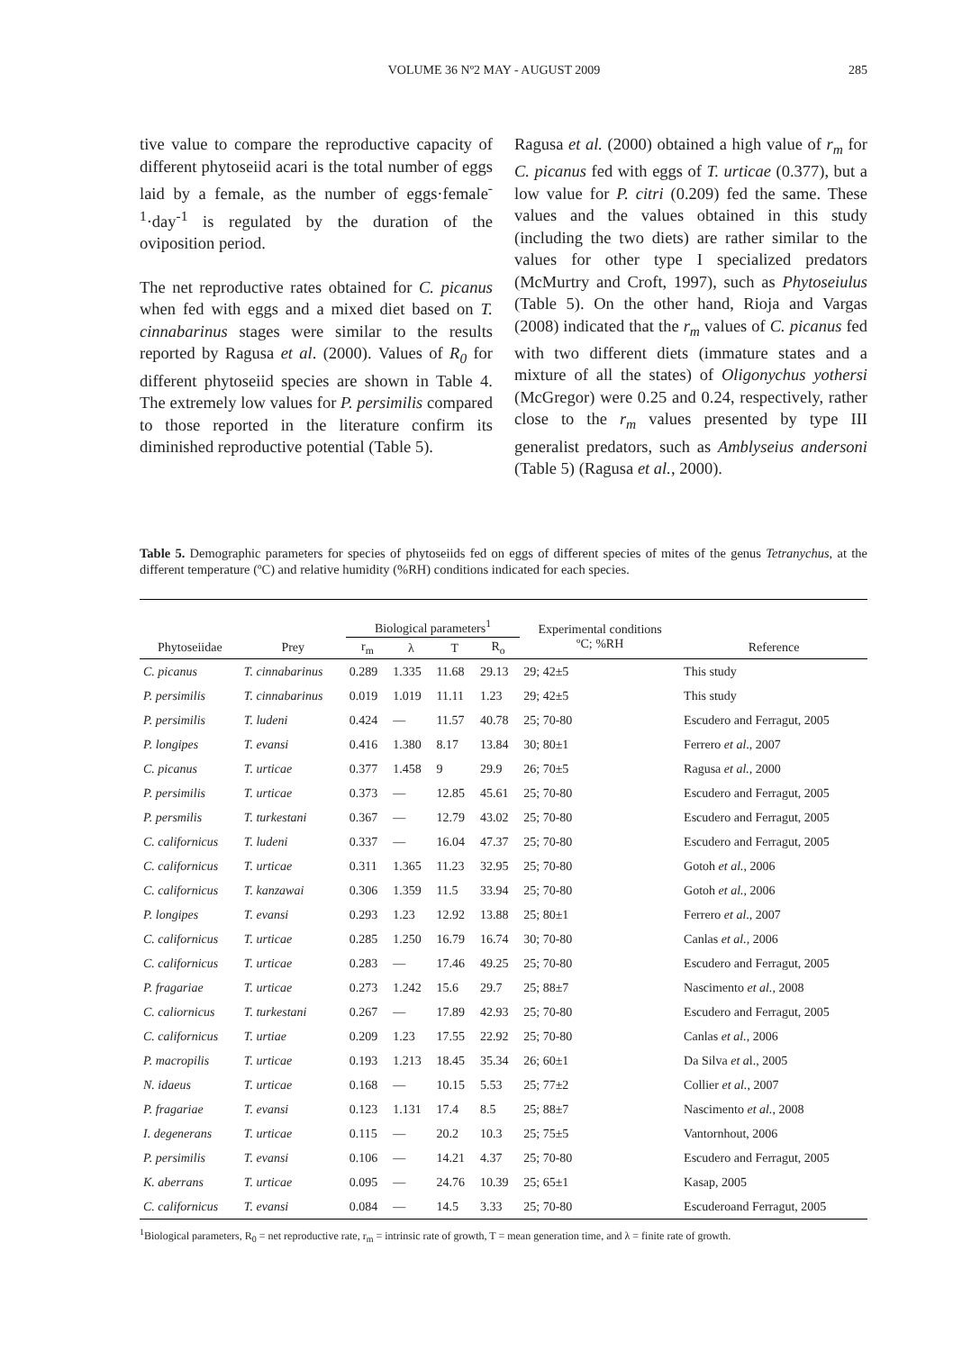VOLUME 36 Nº2 MAY - AUGUST 2009 285
tive value to compare the reproductive capacity of different phytoseiid acari is the total number of eggs laid by a female, as the number of eggs·female<sup>-1</sup>·day<sup>-1</sup> is regulated by the duration of the oviposition period.
The net reproductive rates obtained for C. picanus when fed with eggs and a mixed diet based on T. cinnabarinus stages were similar to the results reported by Ragusa et al. (2000). Values of R<sub>0</sub> for different phytoseiid species are shown in Table 4. The extremely low values for P. persimilis compared to those reported in the literature confirm its diminished reproductive potential (Table 5).
Ragusa et al. (2000) obtained a high value of r<sub>m</sub> for C. picanus fed with eggs of T. urticae (0.377), but a low value for P. citri (0.209) fed the same. These values and the values obtained in this study (including the two diets) are rather similar to the values for other type I specialized predators (McMurtry and Croft, 1997), such as Phytoseiulus (Table 5). On the other hand, Rioja and Vargas (2008) indicated that the r<sub>m</sub> values of C. picanus fed with two different diets (immature states and a mixture of all the states) of Oligonychus yothersi (McGregor) were 0.25 and 0.24, respectively, rather close to the r<sub>m</sub> values presented by type III generalist predators, such as Amblyseius andersoni (Table 5) (Ragusa et al., 2000).
Table 5. Demographic parameters for species of phytoseiids fed on eggs of different species of mites of the genus Tetranychus, at the different temperature (ºC) and relative humidity (%RH) conditions indicated for each species.
| | | Biological parameters<sup>1</sup> | | | | Experimental conditions ºC; %RH | |
| --- | --- | --- | --- | --- | --- | --- | --- |
| Phytoseiidae | Prey | r<sub>m</sub> | λ | T | R<sub>o</sub> | | Reference |
| C. picanus | T. cinnabarinus | 0.289 | 1.335 | 11.68 | 29.13 | 29; 42±5 | This study |
| P. persimilis | T. cinnabarinus | 0.019 | 1.019 | 11.11 | 1.23 | 29; 42±5 | This study |
| P. persimilis | T. ludeni | 0.424 | — | 11.57 | 40.78 | 25; 70-80 | Escudero and Ferragut, 2005 |
| P. longipes | T. evansi | 0.416 | 1.380 | 8.17 | 13.84 | 30; 80±1 | Ferrero et al ., 2007 |
| C. picanus | T. urticae | 0.377 | 1.458 | 9 | 29.9 | 26; 70±5 | Ragusa et al., 2000 |
| P. persimilis | T. urticae | 0.373 | — | 12.85 | 45.61 | 25; 70-80 | Escudero and Ferragut, 2005 |
| P. persmilis | T. turkestani | 0.367 | — | 12.79 | 43.02 | 25; 70-80 | Escudero and Ferragut, 2005 |
| C. californicus | T. ludeni | 0.337 | — | 16.04 | 47.37 | 25; 70-80 | Escudero and Ferragut, 2005 |
| C. californicus | T. urticae | 0.311 | 1.365 | 11.23 | 32.95 | 25; 70-80 | Gotoh et al. , 2006 |
| C. californicus | T. kanzawai | 0.306 | 1.359 | 11.5 | 33.94 | 25; 70-80 | Gotoh et al., 2006 |
| P. longipes | T. evansi | 0.293 | 1.23 | 12.92 | 13.88 | 25; 80±1 | Ferrero et al ., 2007 |
| C. californicus | T. urticae | 0.285 | 1.250 | 16.79 | 16.74 | 30; 70-80 | Canlas et al., 2006 |
| C. californicus | T. urticae | 0.283 | — | 17.46 | 49.25 | 25; 70-80 | Escudero and Ferragut, 2005 |
| P. fragariae | T. urticae | 0.273 | 1.242 | 15.6 | 29.7 | 25; 88±7 | Nascimento et al., 2008 |
| C. caliornicus | T. turkestani | 0.267 | — | 17.89 | 42.93 | 25; 70-80 | Escudero and Ferragut, 2005 |
| C. californicus | T. urtiae | 0.209 | 1.23 | 17.55 | 22.92 | 25; 70-80 | Canlas et al., 2006 |
| P. macropilis | T. urticae | 0.193 | 1.213 | 18.45 | 35.34 | 26; 60±1 | Da Silva et a l., 2005 |
| N. idaeus | T. urticae | 0.168 | — | 10.15 | 5.53 | 25; 77±2 | Collier et al. , 2007 |
| P. fragariae | T. evansi | 0.123 | 1.131 | 17.4 | 8.5 | 25; 88±7 | Nascimento et al. , 2008 |
| I. degenerans | T. urticae | 0.115 | — | 20.2 | 10.3 | 25; 75±5 | Vantornhout, 2006 |
| P. persimilis | T. evansi | 0.106 | — | 14.21 | 4.37 | 25; 70-80 | Escudero and Ferragut, 2005 |
| K. aberrans | T. urticae | 0.095 | — | 24.76 | 10.39 | 25; 65±1 | Kasap, 2005 |
| C. californicus | T. evansi | 0.084 | — | 14.5 | 3.33 | 25; 70-80 | Escuderoand Ferragut, 2005 |
<sup>1</sup> Biological parameters, R<sub>0</sub> = net reproductive rate, r<sub>m</sub> = intrinsic rate of growth, T = mean generation time, and λ = finite rate of growth.